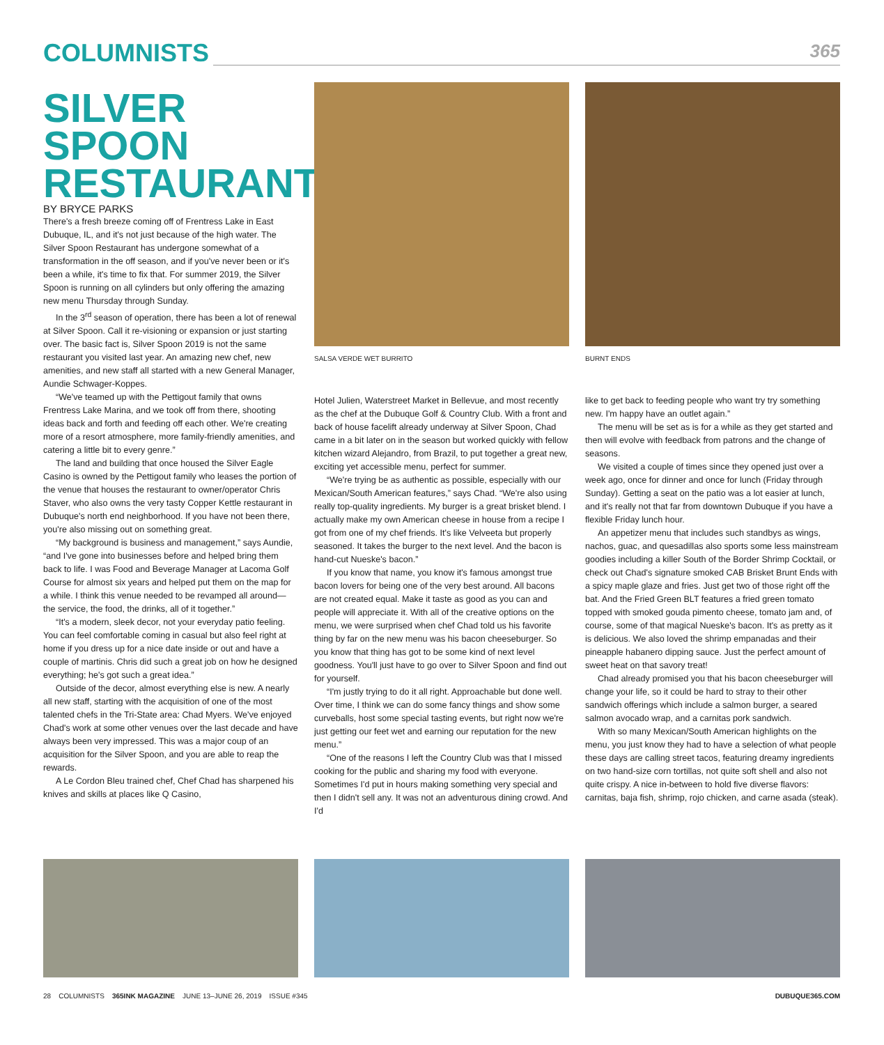COLUMNISTS 365
SILVER SPOON RESTAURANT
BY BRYCE PARKS
There's a fresh breeze coming off of Frentress Lake in East Dubuque, IL, and it's not just because of the high water. The Silver Spoon Restaurant has undergone somewhat of a transformation in the off season, and if you've never been or it's been a while, it's time to fix that. For summer 2019, the Silver Spoon is running on all cylinders but only offering the amazing new menu Thursday through Sunday.
In the 3<sup>rd</sup> season of operation, there has been a lot of renewal at Silver Spoon. Call it re-visioning or expansion or just starting over. The basic fact is, Silver Spoon 2019 is not the same restaurant you visited last year. An amazing new chef, new amenities, and new staff all started with a new General Manager, Aundie Schwager-Koppes.
“We've teamed up with the Pettigout family that owns Frentress Lake Marina, and we took off from there, shooting ideas back and forth and feeding off each other. We're creating more of a resort atmosphere, more family-friendly amenities, and catering a little bit to every genre.”
The land and building that once housed the Silver Eagle Casino is owned by the Pettigout family who leases the portion of the venue that houses the restaurant to owner/operator Chris Staver, who also owns the very tasty Copper Kettle restaurant in Dubuque's north end neighborhood. If you have not been there, you're also missing out on something great.
“My background is business and management,” says Aundie, “and I've gone into businesses before and helped bring them back to life. I was Food and Beverage Manager at Lacoma Golf Course for almost six years and helped put them on the map for a while. I think this venue needed to be revamped all around—the service, the food, the drinks, all of it together.”
“It's a modern, sleek decor, not your everyday patio feeling. You can feel comfortable coming in casual but also feel right at home if you dress up for a nice date inside or out and have a couple of martinis. Chris did such a great job on how he designed everything; he's got such a great idea.”
Outside of the decor, almost everything else is new. A nearly all new staff, starting with the acquisition of one of the most talented chefs in the Tri-State area: Chad Myers. We've enjoyed Chad's work at some other venues over the last decade and have always been very impressed. This was a major coup of an acquisition for the Silver Spoon, and you are able to reap the rewards.
A Le Cordon Bleu trained chef, Chef Chad has sharpened his knives and skills at places like Q Casino,
SALSA VERDE WET BURRITO
Hotel Julien, Waterstreet Market in Bellevue, and most recently as the chef at the Dubuque Golf & Country Club. With a front and back of house facelift already underway at Silver Spoon, Chad came in a bit later on in the season but worked quickly with fellow kitchen wizard Alejandro, from Brazil, to put together a great new, exciting yet accessible menu, perfect for summer.
“We're trying be as authentic as possible, especially with our Mexican/South American features,” says Chad. “We're also using really top-quality ingredients. My burger is a great brisket blend. I actually make my own American cheese in house from a recipe I got from one of my chef friends. It's like Velveeta but properly seasoned. It takes the burger to the next level. And the bacon is hand-cut Nueske's bacon.”
If you know that name, you know it's famous amongst true bacon lovers for being one of the very best around. All bacons are not created equal. Make it taste as good as you can and people will appreciate it. With all of the creative options on the menu, we were surprised when chef Chad told us his favorite thing by far on the new menu was his bacon cheeseburger. So you know that thing has got to be some kind of next level goodness. You'll just have to go over to Silver Spoon and find out for yourself.
“I'm justly trying to do it all right. Approachable but done well. Over time, I think we can do some fancy things and show some curveballs, host some special tasting events, but right now we're just getting our feet wet and earning our reputation for the new menu.”
“One of the reasons I left the Country Club was that I missed cooking for the public and sharing my food with everyone. Sometimes I'd put in hours making something very special and then I didn't sell any. It was not an adventurous dining crowd. And I'd
BURNT ENDS
like to get back to feeding people who want try try something new. I'm happy have an outlet again.”
The menu will be set as is for a while as they get started and then will evolve with feedback from patrons and the change of seasons.
We visited a couple of times since they opened just over a week ago, once for dinner and once for lunch (Friday through Sunday). Getting a seat on the patio was a lot easier at lunch, and it's really not that far from downtown Dubuque if you have a flexible Friday lunch hour.
An appetizer menu that includes such standbys as wings, nachos, guac, and quesadillas also sports some less mainstream goodies including a killer South of the Border Shrimp Cocktail, or check out Chad's signature smoked CAB Brisket Brunt Ends with a spicy maple glaze and fries. Just get two of those right off the bat. And the Fried Green BLT features a fried green tomato topped with smoked gouda pimento cheese, tomato jam and, of course, some of that magical Nueske's bacon. It's as pretty as it is delicious. We also loved the shrimp empanadas and their pineapple habanero dipping sauce. Just the perfect amount of sweet heat on that savory treat!
Chad already promised you that his bacon cheeseburger will change your life, so it could be hard to stray to their other sandwich offerings which include a salmon burger, a seared salmon avocado wrap, and a carnitas pork sandwich.
With so many Mexican/South American highlights on the menu, you just know they had to have a selection of what people these days are calling street tacos, featuring dreamy ingredients on two hand-size corn tortillas, not quite soft shell and also not quite crispy. A nice in-between to hold five diverse flavors: carnitas, baja fish, shrimp, rojo chicken, and carne asada (steak).
28 COLUMNISTS 365INK MAGAZINE JUNE 13–JUNE 26, 2019 ISSUE #345 DUBUQUE365.COM